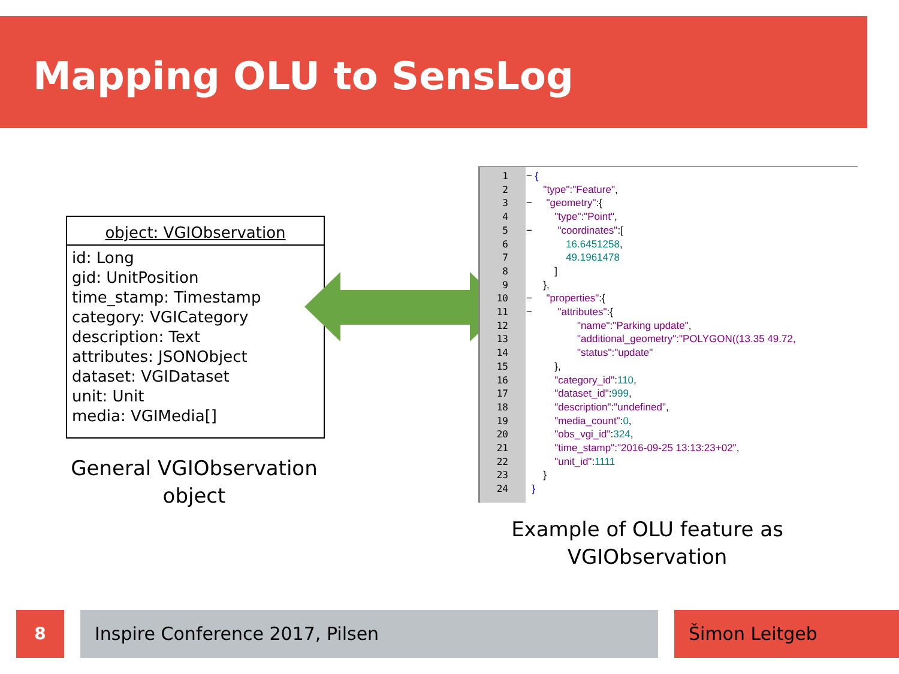Mapping OLU to SensLog
object: VGIObservation
id: Long
gid: UnitPosition
time_stamp: Timestamp
category: VGICategory
description: Text
attributes: JSONObject
dataset: VGIDataset
unit: Unit
media: VGIMedia[]
General VGIObservation object
1
2
3
4
5
6
7
8
9
10
11
12
13
14
15
16
17
18
19
20
21
22
23
24
− { "type":"Feature", − "geometry":{ "type":"Point", − "coordinates":[ 16.6451258, 49.1961478 ] }, − "properties":{ − "attributes":{ "name":"Parking update", "additional_geometry":"POLYGON((13.35 49.72, "status":"update" }, "category_id":110, "dataset_id":999, "description":"undefined", "media_count":0, "obs_vgi_id":324, "time_stamp":"2016-09-25 13:13:23+02", "unit_id":1111 } }
Example of OLU feature as VGIObservation
8 Inspire Conference 2017, Pilsen Šimon Leitgeb